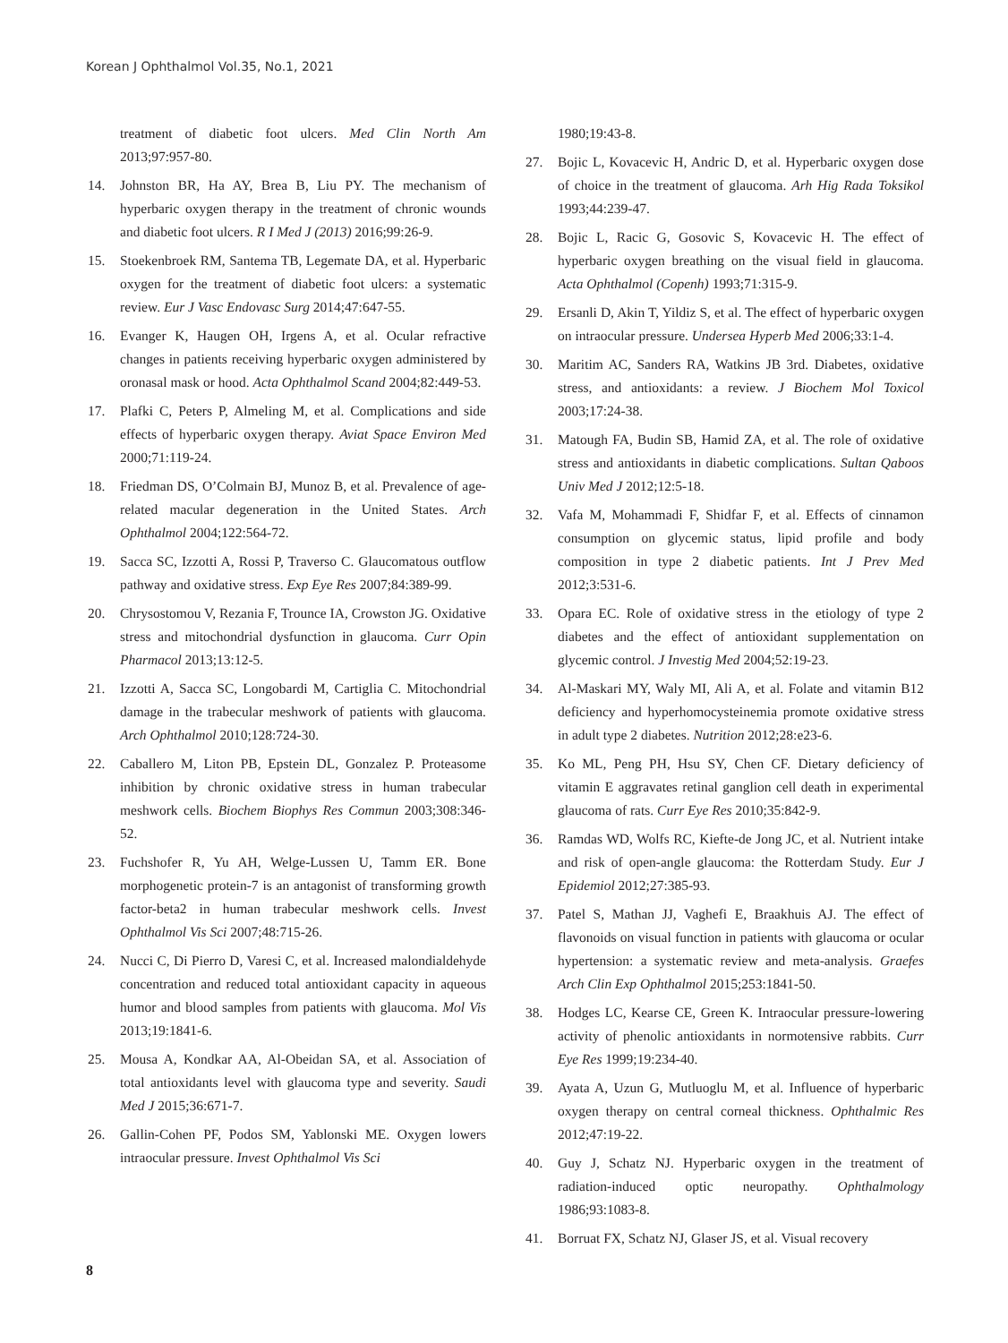Korean J Ophthalmol Vol.35, No.1, 2021
treatment of diabetic foot ulcers. Med Clin North Am 2013;97:957-80.
14. Johnston BR, Ha AY, Brea B, Liu PY. The mechanism of hyperbaric oxygen therapy in the treatment of chronic wounds and diabetic foot ulcers. R I Med J (2013) 2016;99:26-9.
15. Stoekenbroek RM, Santema TB, Legemate DA, et al. Hyperbaric oxygen for the treatment of diabetic foot ulcers: a systematic review. Eur J Vasc Endovasc Surg 2014;47:647-55.
16. Evanger K, Haugen OH, Irgens A, et al. Ocular refractive changes in patients receiving hyperbaric oxygen administered by oronasal mask or hood. Acta Ophthalmol Scand 2004;82:449-53.
17. Plafki C, Peters P, Almeling M, et al. Complications and side effects of hyperbaric oxygen therapy. Aviat Space Environ Med 2000;71:119-24.
18. Friedman DS, O’Colmain BJ, Munoz B, et al. Prevalence of age-related macular degeneration in the United States. Arch Ophthalmol 2004;122:564-72.
19. Sacca SC, Izzotti A, Rossi P, Traverso C. Glaucomatous outflow pathway and oxidative stress. Exp Eye Res 2007;84:389-99.
20. Chrysostomou V, Rezania F, Trounce IA, Crowston JG. Oxidative stress and mitochondrial dysfunction in glaucoma. Curr Opin Pharmacol 2013;13:12-5.
21. Izzotti A, Sacca SC, Longobardi M, Cartiglia C. Mitochondrial damage in the trabecular meshwork of patients with glaucoma. Arch Ophthalmol 2010;128:724-30.
22. Caballero M, Liton PB, Epstein DL, Gonzalez P. Proteasome inhibition by chronic oxidative stress in human trabecular meshwork cells. Biochem Biophys Res Commun 2003;308:346-52.
23. Fuchshofer R, Yu AH, Welge-Lussen U, Tamm ER. Bone morphogenetic protein-7 is an antagonist of transforming growth factor-beta2 in human trabecular meshwork cells. Invest Ophthalmol Vis Sci 2007;48:715-26.
24. Nucci C, Di Pierro D, Varesi C, et al. Increased malondialdehyde concentration and reduced total antioxidant capacity in aqueous humor and blood samples from patients with glaucoma. Mol Vis 2013;19:1841-6.
25. Mousa A, Kondkar AA, Al-Obeidan SA, et al. Association of total antioxidants level with glaucoma type and severity. Saudi Med J 2015;36:671-7.
26. Gallin-Cohen PF, Podos SM, Yablonski ME. Oxygen lowers intraocular pressure. Invest Ophthalmol Vis Sci
1980;19:43-8.
27. Bojic L, Kovacevic H, Andric D, et al. Hyperbaric oxygen dose of choice in the treatment of glaucoma. Arh Hig Rada Toksikol 1993;44:239-47.
28. Bojic L, Racic G, Gosovic S, Kovacevic H. The effect of hyperbaric oxygen breathing on the visual field in glaucoma. Acta Ophthalmol (Copenh) 1993;71:315-9.
29. Ersanli D, Akin T, Yildiz S, et al. The effect of hyperbaric oxygen on intraocular pressure. Undersea Hyperb Med 2006;33:1-4.
30. Maritim AC, Sanders RA, Watkins JB 3rd. Diabetes, oxidative stress, and antioxidants: a review. J Biochem Mol Toxicol 2003;17:24-38.
31. Matough FA, Budin SB, Hamid ZA, et al. The role of oxidative stress and antioxidants in diabetic complications. Sultan Qaboos Univ Med J 2012;12:5-18.
32. Vafa M, Mohammadi F, Shidfar F, et al. Effects of cinnamon consumption on glycemic status, lipid profile and body composition in type 2 diabetic patients. Int J Prev Med 2012;3:531-6.
33. Opara EC. Role of oxidative stress in the etiology of type 2 diabetes and the effect of antioxidant supplementation on glycemic control. J Investig Med 2004;52:19-23.
34. Al-Maskari MY, Waly MI, Ali A, et al. Folate and vitamin B12 deficiency and hyperhomocysteinemia promote oxidative stress in adult type 2 diabetes. Nutrition 2012;28:e23-6.
35. Ko ML, Peng PH, Hsu SY, Chen CF. Dietary deficiency of vitamin E aggravates retinal ganglion cell death in experimental glaucoma of rats. Curr Eye Res 2010;35:842-9.
36. Ramdas WD, Wolfs RC, Kiefte-de Jong JC, et al. Nutrient intake and risk of open-angle glaucoma: the Rotterdam Study. Eur J Epidemiol 2012;27:385-93.
37. Patel S, Mathan JJ, Vaghefi E, Braakhuis AJ. The effect of flavonoids on visual function in patients with glaucoma or ocular hypertension: a systematic review and meta-analysis. Graefes Arch Clin Exp Ophthalmol 2015;253:1841-50.
38. Hodges LC, Kearse CE, Green K. Intraocular pressure-lowering activity of phenolic antioxidants in normotensive rabbits. Curr Eye Res 1999;19:234-40.
39. Ayata A, Uzun G, Mutluoglu M, et al. Influence of hyperbaric oxygen therapy on central corneal thickness. Ophthalmic Res 2012;47:19-22.
40. Guy J, Schatz NJ. Hyperbaric oxygen in the treatment of radiation-induced optic neuropathy. Ophthalmology 1986;93:1083-8.
41. Borruat FX, Schatz NJ, Glaser JS, et al. Visual recovery
8